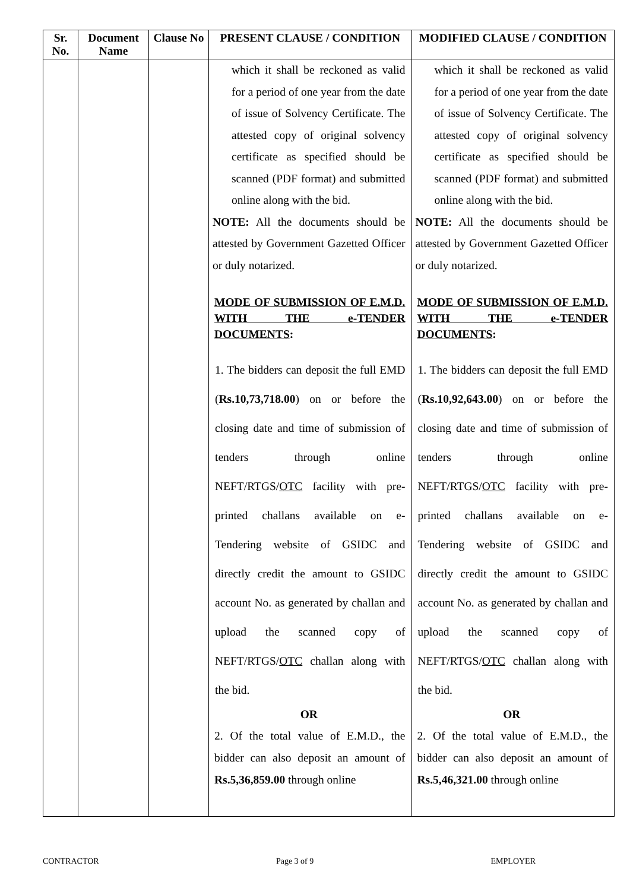| Sr. No. | Document Name | Clause No | PRESENT CLAUSE / CONDITION | MODIFIED CLAUSE / CONDITION |
| --- | --- | --- | --- | --- |
| | | | which it shall be reckoned as valid for a period of one year from the date of issue of Solvency Certificate. The attested copy of original solvency certificate as specified should be scanned (PDF format) and submitted online along with the bid. NOTE: All the documents should be attested by Government Gazetted Officer or duly notarized. MODE OF SUBMISSION OF E.M.D. WITH THE e-TENDER DOCUMENTS : 1. The bidders can deposit the full EMD ( Rs.10,73,718.00 ) on or before the closing date and time of submission of tenders through online NEFT/RTGS/ OTC facility with pre-printed challans available on e-Tendering website of GSIDC and directly credit the amount to GSIDC account No. as generated by challan and upload the scanned copy of NEFT/RTGS/ OTC challan along with the bid. OR 2. Of the total value of E.M.D., the bidder can also deposit an amount of Rs.5,36,859.00 through online | which it shall be reckoned as valid for a period of one year from the date of issue of Solvency Certificate. The attested copy of original solvency certificate as specified should be scanned (PDF format) and submitted online along with the bid. NOTE: All the documents should be attested by Government Gazetted Officer or duly notarized. MODE OF SUBMISSION OF E.M.D. WITH THE e-TENDER DOCUMENTS : 1. The bidders can deposit the full EMD ( Rs.10,92,643.00 ) on or before the closing date and time of submission of tenders through online NEFT/RTGS/ OTC facility with pre-printed challans available on e-Tendering website of GSIDC and directly credit the amount to GSIDC account No. as generated by challan and upload the scanned copy of NEFT/RTGS/ OTC challan along with the bid. OR 2. Of the total value of E.M.D., the bidder can also deposit an amount of Rs.5,46,321.00 through online |
CONTRACTOR Page 3 of 9 EMPLOYER